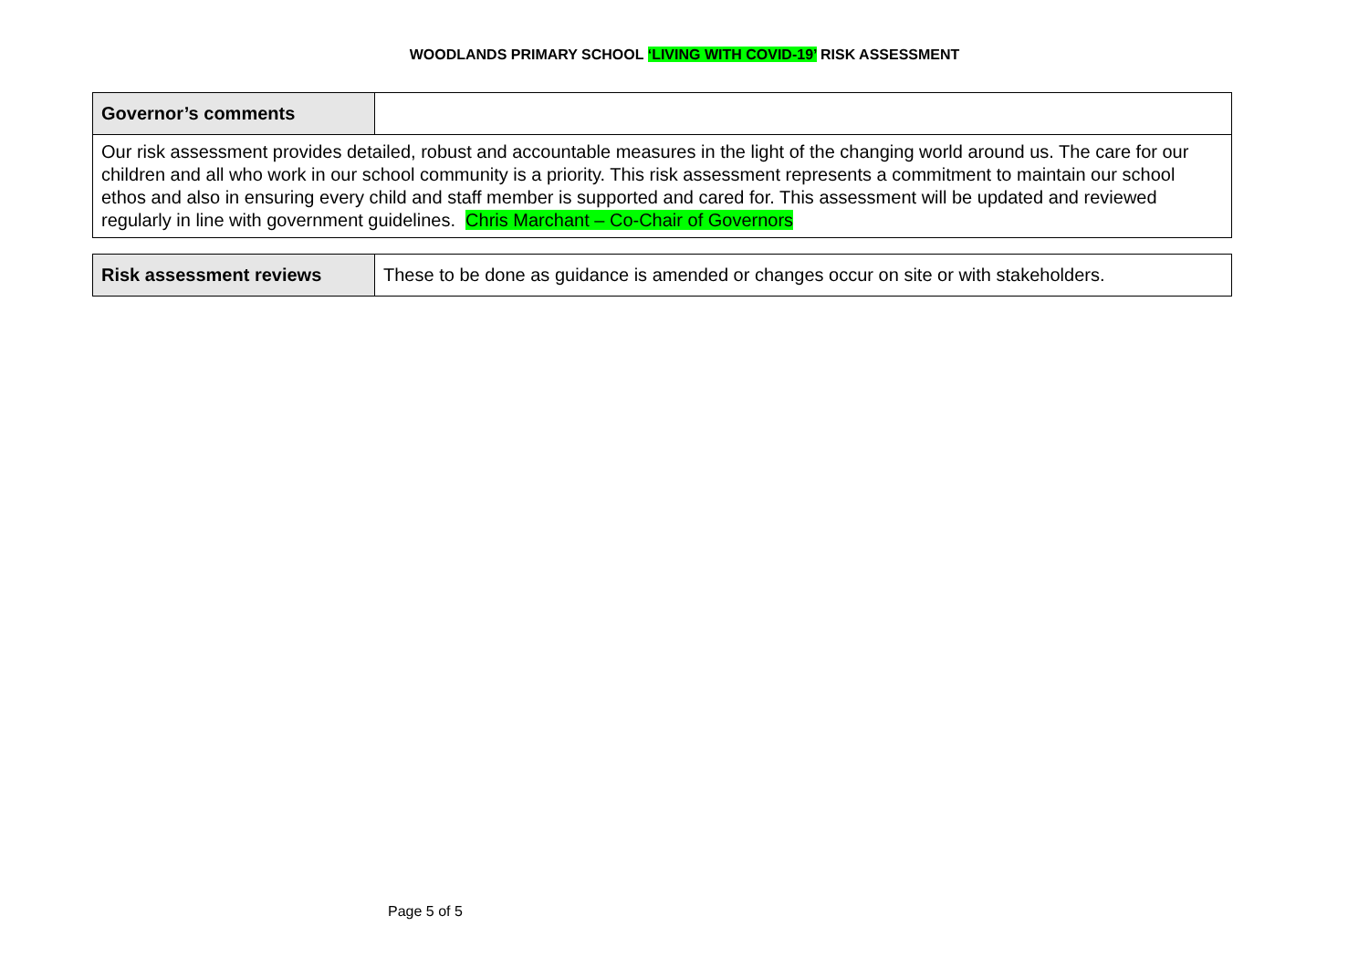WOODLANDS PRIMARY SCHOOL ‘LIVING WITH COVID-19’ RISK ASSESSMENT
| Governor’s comments | |
| Our risk assessment provides detailed, robust and accountable measures in the light of the changing world around us. The care for our children and all who work in our school community is a priority. This risk assessment represents a commitment to maintain our school ethos and also in ensuring every child and staff member is supported and cared for. This assessment will be updated and reviewed regularly in line with government guidelines. Chris Marchant – Co-Chair of Governors | |
| Risk assessment reviews | These to be done as guidance is amended or changes occur on site or with stakeholders. |
Page 5 of 5